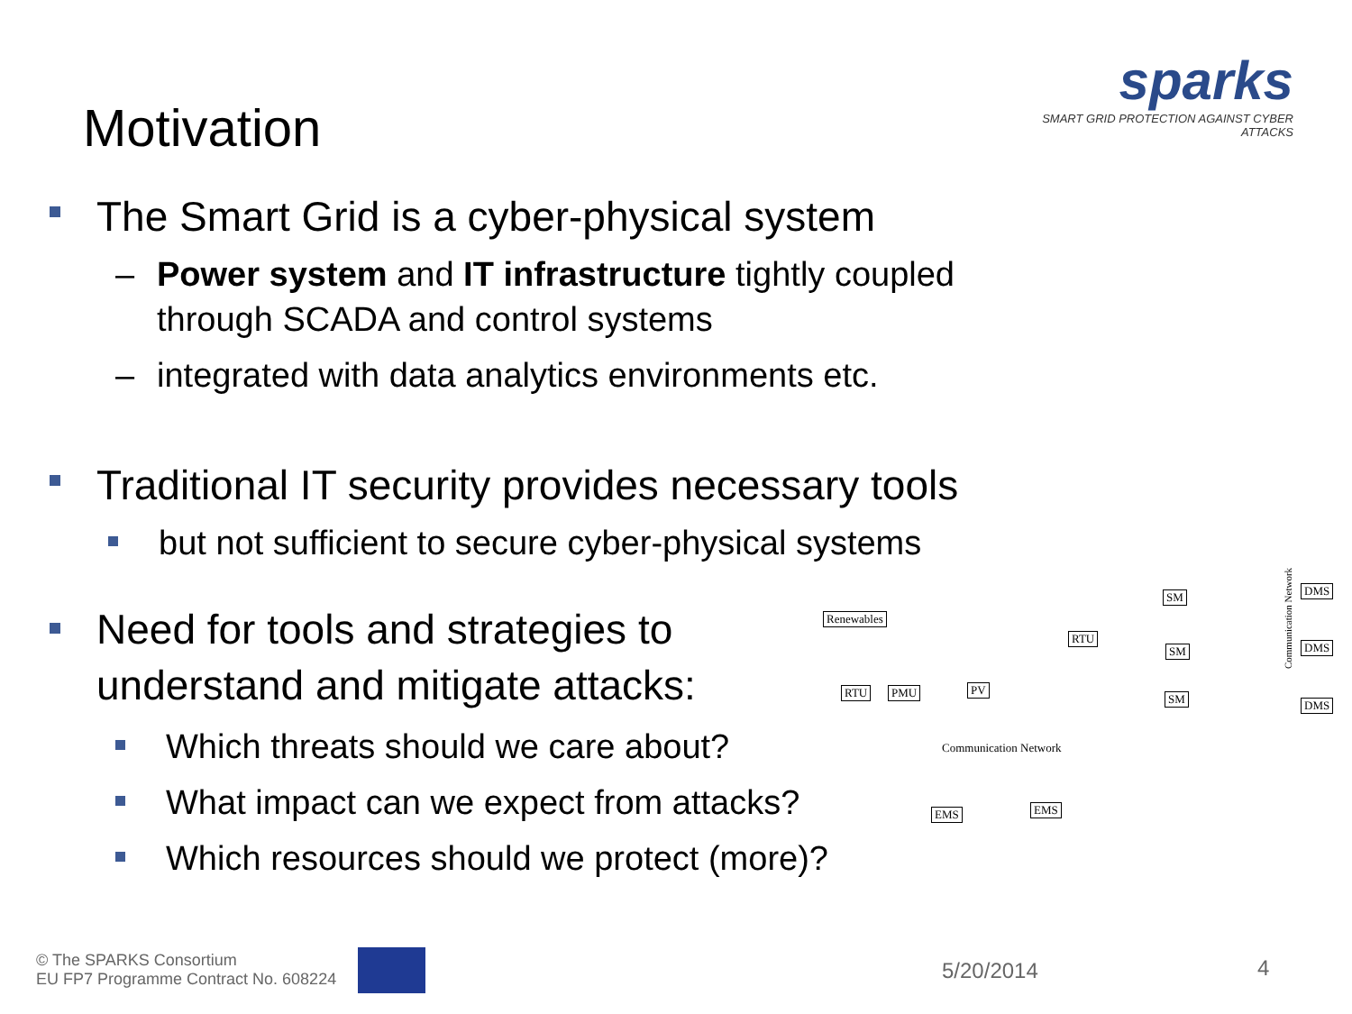sparks
SMART GRID PROTECTION AGAINST CYBER ATTACKS
Motivation
The Smart Grid is a cyber-physical system
– Power system and IT infrastructure tightly coupled
through SCADA and control systems
– integrated with data analytics environments etc.
Traditional IT security provides necessary tools
but not sufficient to secure cyber-physical systems
Need for tools and strategies to
understand and mitigate attacks:
Which threats should we care about?
What impact can we expect from attacks?
Which resources should we protect (more)?
Renewables
RTU
SM
SM
SM
DMS
DMS
DMS
RTU PMU PV
Communication Network
Communication Network
EMS EMS
© The SPARKS Consortium
EU FP7 Programme Contract No. 608224
5/20/2014 4